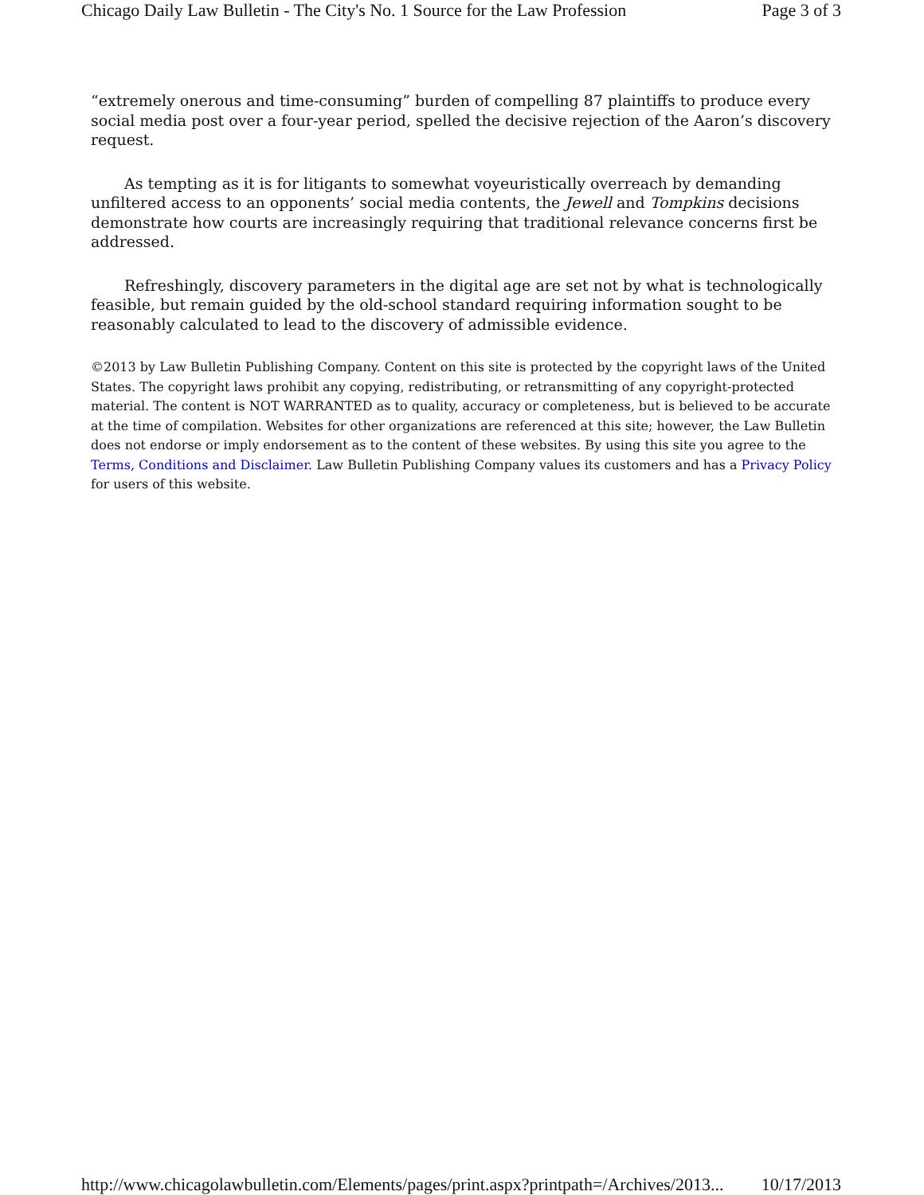Chicago Daily Law Bulletin - The City's No. 1 Source for the Law Profession Page 3 of 3
“extremely onerous and time-consuming” burden of compelling 87 plaintiffs to produce every social media post over a four-year period, spelled the decisive rejection of the Aaron’s discovery request.
As tempting as it is for litigants to somewhat voyeuristically overreach by demanding unfiltered access to an opponents’ social media contents, the Jewell and Tompkins decisions demonstrate how courts are increasingly requiring that traditional relevance concerns first be addressed.
Refreshingly, discovery parameters in the digital age are set not by what is technologically feasible, but remain guided by the old-school standard requiring information sought to be reasonably calculated to lead to the discovery of admissible evidence.
©2013 by Law Bulletin Publishing Company. Content on this site is protected by the copyright laws of the United States. The copyright laws prohibit any copying, redistributing, or retransmitting of any copyright-protected material. The content is NOT WARRANTED as to quality, accuracy or completeness, but is believed to be accurate at the time of compilation. Websites for other organizations are referenced at this site; however, the Law Bulletin does not endorse or imply endorsement as to the content of these websites. By using this site you agree to the Terms, Conditions and Disclaimer. Law Bulletin Publishing Company values its customers and has a Privacy Policy for users of this website.
http://www.chicagolawbulletin.com/Elements/pages/print.aspx?printpath=/Archives/2013... 10/17/2013